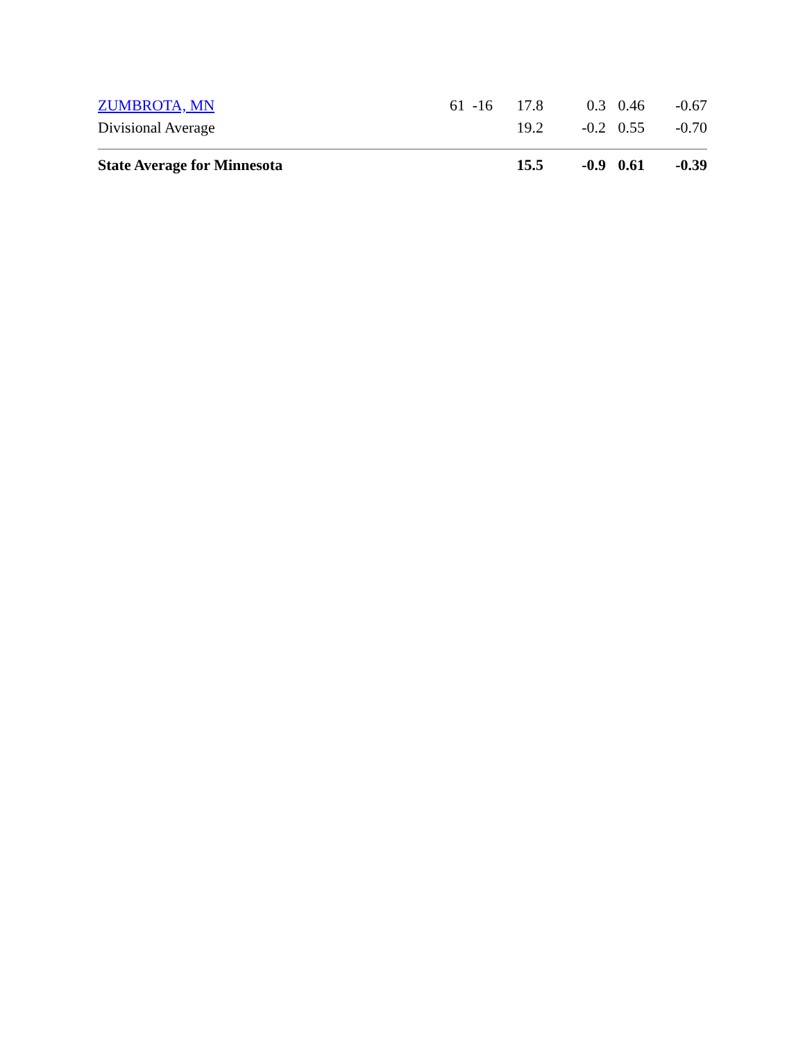| ZUMBROTA, MN | 61 | -16 | 17.8 | 0.3 | 0.46 | -0.67 |
| Divisional Average | | | 19.2 | -0.2 | 0.55 | -0.70 |
| State Average for Minnesota | | | 15.5 | -0.9 | 0.61 | -0.39 |